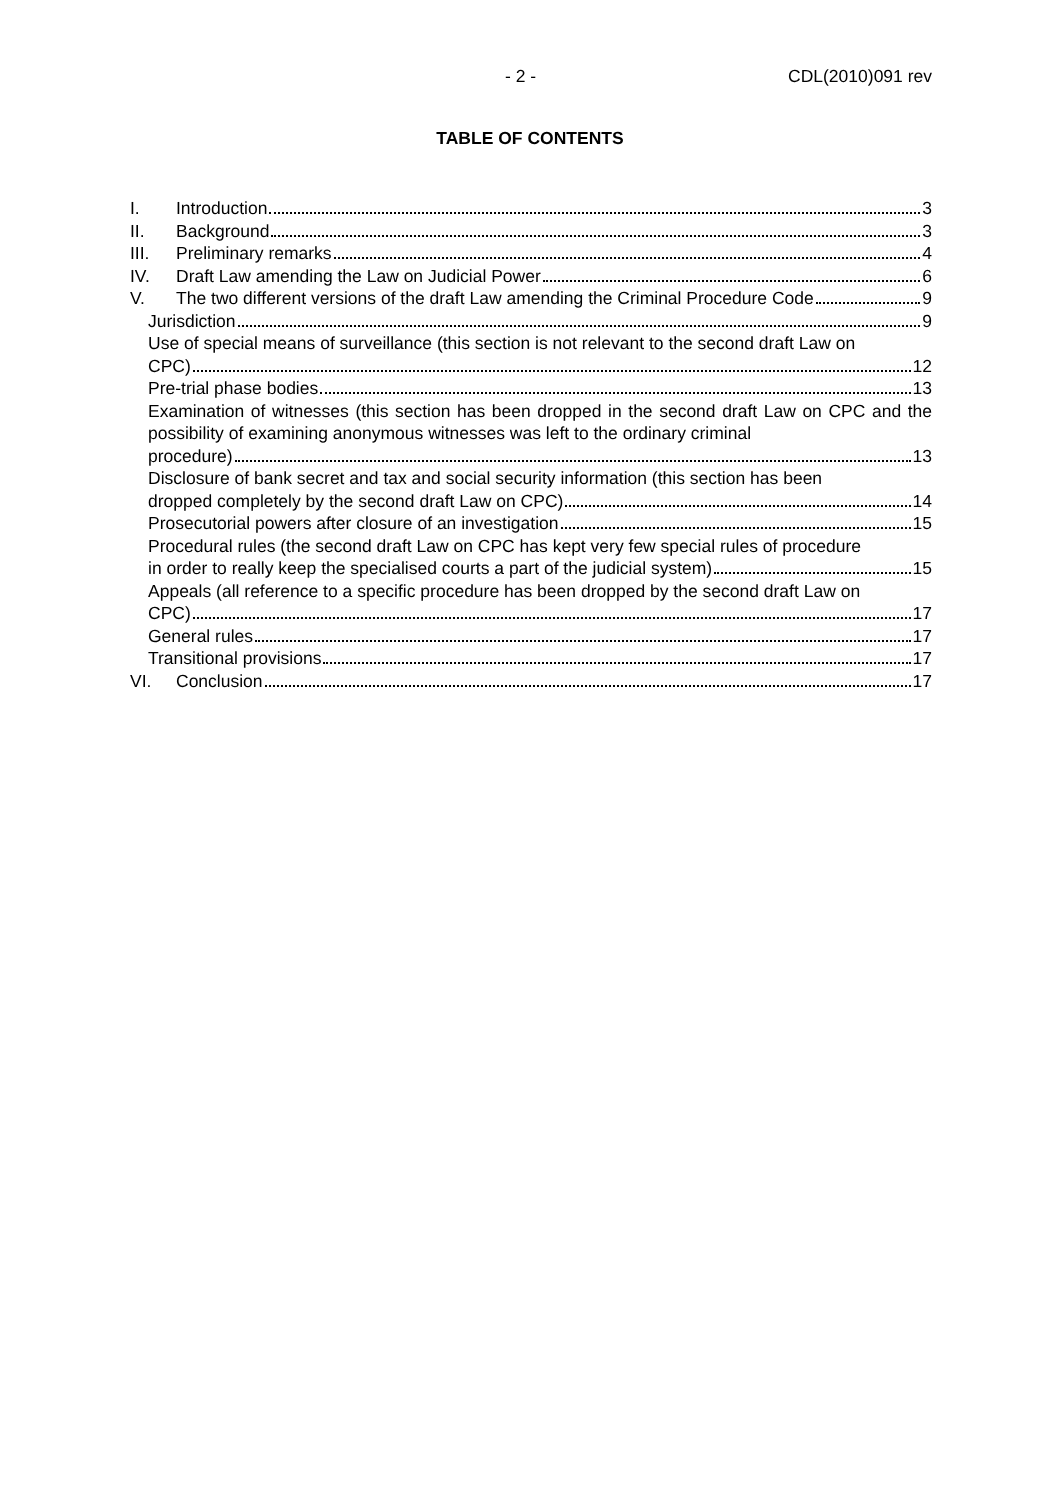- 2 - CDL(2010)091 rev
TABLE OF CONTENTS
I. Introduction 3
II. Background 3
III. Preliminary remarks 4
IV. Draft Law amending the Law on Judicial Power 6
V. The two different versions of the draft Law amending the Criminal Procedure Code 9
Jurisdiction 9
Use of special means of surveillance (this section is not relevant to the second draft Law on
CPC) 12
Pre-trial phase bodies 13
Examination of witnesses (this section has been dropped in the second draft Law on CPC and the possibility of examining anonymous witnesses was left to the ordinary criminal
procedure) 13
Disclosure of bank secret and tax and social security information (this section has been
dropped completely by the second draft Law on CPC) 14
Prosecutorial powers after closure of an investigation 15
Procedural rules (the second draft Law on CPC has kept very few special rules of procedure
in order to really keep the specialised courts a part of the judicial system) 15
Appeals (all reference to a specific procedure has been dropped by the second draft Law on
CPC) 17
General rules 17
Transitional provisions 17
VI. Conclusion 17